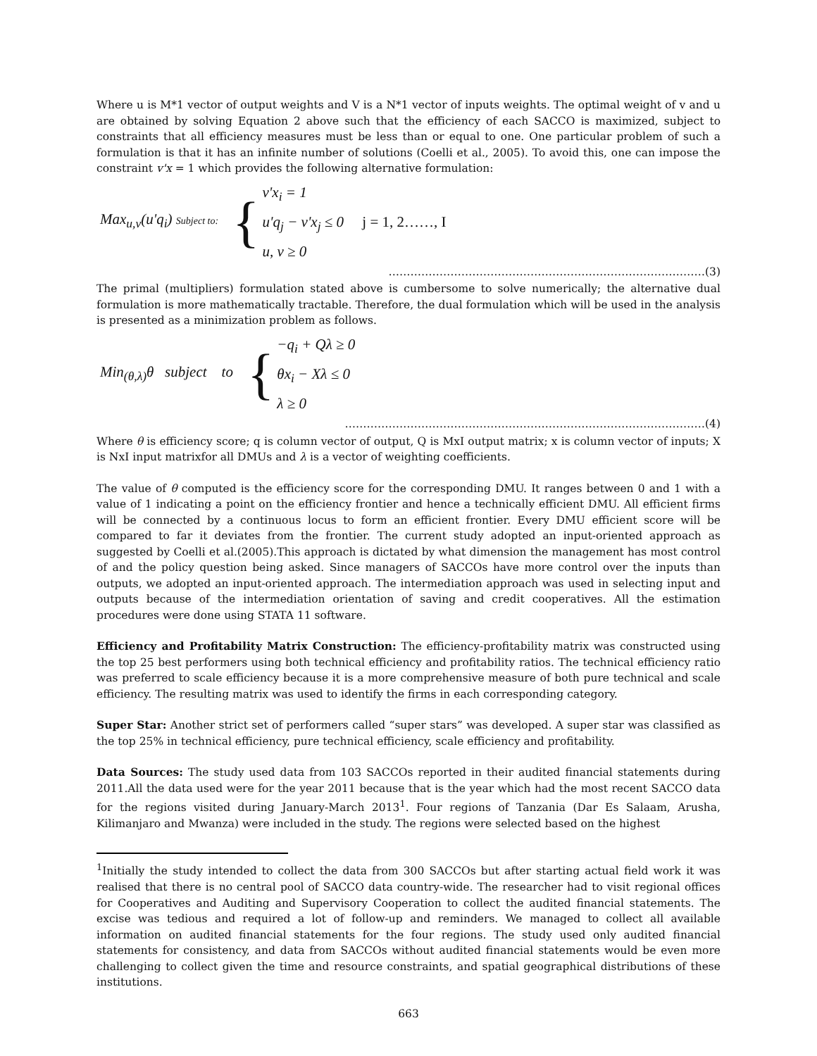Where u is M*1 vector of output weights and V is a N*1 vector of inputs weights. The optimal weight of v and u are obtained by solving Equation 2 above such that the efficiency of each SACCO is maximized, subject to constraints that all efficiency measures must be less than or equal to one. One particular problem of such a formulation is that it has an infinite number of solutions (Coelli et al., 2005). To avoid this, one can impose the constraint v'x = 1 which provides the following alternative formulation:
Max<sub>u,v</sub>(u'q<sub>i</sub>) Subject to: {
v'x<sub>i</sub> = 1
u'q<sub>j</sub> − v'x<sub>j</sub> ≤ 0 j = 1, 2……, I
u, v ≥ 0
……………………………………………………………………………(3)
The primal (multipliers) formulation stated above is cumbersome to solve numerically; the alternative dual formulation is more mathematically tractable. Therefore, the dual formulation which will be used in the analysis is presented as a minimization problem as follows.
Min<sub>(θ,λ)</sub>θ subject to {
−q<sub>i</sub> + Qλ ≥ 0
θx<sub>i</sub> − Xλ ≤ 0
λ ≥ 0
………………………………………………………………………………………(4)
Where θ is efficiency score; q is column vector of output, Q is MxI output matrix; x is column vector of inputs; X is NxI input matrixfor all DMUs and λ is a vector of weighting coefficients.
The value of θ computed is the efficiency score for the corresponding DMU. It ranges between 0 and 1 with a value of 1 indicating a point on the efficiency frontier and hence a technically efficient DMU. All efficient firms will be connected by a continuous locus to form an efficient frontier. Every DMU efficient score will be compared to far it deviates from the frontier. The current study adopted an input-oriented approach as suggested by Coelli et al.(2005).This approach is dictated by what dimension the management has most control of and the policy question being asked. Since managers of SACCOs have more control over the inputs than outputs, we adopted an input-oriented approach. The intermediation approach was used in selecting input and outputs because of the intermediation orientation of saving and credit cooperatives. All the estimation procedures were done using STATA 11 software.
Efficiency and Profitability Matrix Construction: The efficiency-profitability matrix was constructed using the top 25 best performers using both technical efficiency and profitability ratios. The technical efficiency ratio was preferred to scale efficiency because it is a more comprehensive measure of both pure technical and scale efficiency. The resulting matrix was used to identify the firms in each corresponding category.
Super Star: Another strict set of performers called “super stars” was developed. A super star was classified as the top 25% in technical efficiency, pure technical efficiency, scale efficiency and profitability.
Data Sources: The study used data from 103 SACCOs reported in their audited financial statements during 2011.All the data used were for the year 2011 because that is the year which had the most recent SACCO data for the regions visited during January-March 2013<sup>1</sup>. Four regions of Tanzania (Dar Es Salaam, Arusha, Kilimanjaro and Mwanza) were included in the study. The regions were selected based on the highest
<sup>1</sup> Initially the study intended to collect the data from 300 SACCOs but after starting actual field work it was realised that there is no central pool of SACCO data country-wide. The researcher had to visit regional offices for Cooperatives and Auditing and Supervisory Cooperation to collect the audited financial statements. The excise was tedious and required a lot of follow-up and reminders. We managed to collect all available information on audited financial statements for the four regions. The study used only audited financial statements for consistency, and data from SACCOs without audited financial statements would be even more challenging to collect given the time and resource constraints, and spatial geographical distributions of these institutions.
663